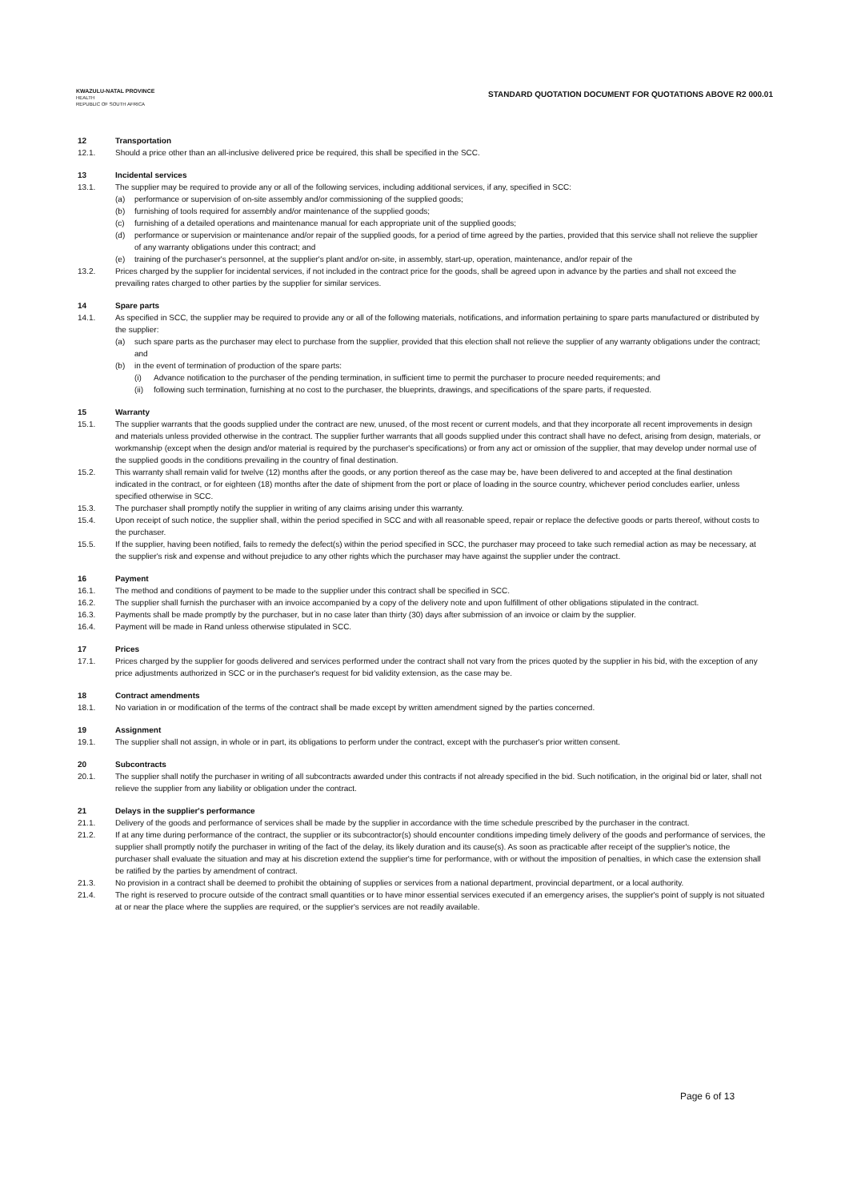KWAZULU-NATAL PROVINCE
HEALTH
REPUBLIC OF SOUTH AFRICA
STANDARD QUOTATION DOCUMENT FOR QUOTATIONS ABOVE R2 000.01
12 Transportation
12.1. Should a price other than an all-inclusive delivered price be required, this shall be specified in the SCC.
13 Incidental services
13.1. The supplier may be required to provide any or all of the following services, including additional services, if any, specified in SCC:
(a) performance or supervision of on-site assembly and/or commissioning of the supplied goods;
(b) furnishing of tools required for assembly and/or maintenance of the supplied goods;
(c) furnishing of a detailed operations and maintenance manual for each appropriate unit of the supplied goods;
(d) performance or supervision or maintenance and/or repair of the supplied goods, for a period of time agreed by the parties, provided that this service shall not relieve the supplier of any warranty obligations under this contract; and
(e) training of the purchaser's personnel, at the supplier's plant and/or on-site, in assembly, start-up, operation, maintenance, and/or repair of the
13.2. Prices charged by the supplier for incidental services, if not included in the contract price for the goods, shall be agreed upon in advance by the parties and shall not exceed the prevailing rates charged to other parties by the supplier for similar services.
14 Spare parts
14.1. As specified in SCC, the supplier may be required to provide any or all of the following materials, notifications, and information pertaining to spare parts manufactured or distributed by the supplier:
(a) such spare parts as the purchaser may elect to purchase from the supplier, provided that this election shall not relieve the supplier of any warranty obligations under the contract; and
(b) in the event of termination of production of the spare parts:
(i) Advance notification to the purchaser of the pending termination, in sufficient time to permit the purchaser to procure needed requirements; and
(ii) following such termination, furnishing at no cost to the purchaser, the blueprints, drawings, and specifications of the spare parts, if requested.
15 Warranty
15.1. The supplier warrants that the goods supplied under the contract are new, unused, of the most recent or current models, and that they incorporate all recent improvements in design and materials unless provided otherwise in the contract. The supplier further warrants that all goods supplied under this contract shall have no defect, arising from design, materials, or workmanship (except when the design and/or material is required by the purchaser's specifications) or from any act or omission of the supplier, that may develop under normal use of the supplied goods in the conditions prevailing in the country of final destination.
15.2. This warranty shall remain valid for twelve (12) months after the goods, or any portion thereof as the case may be, have been delivered to and accepted at the final destination indicated in the contract, or for eighteen (18) months after the date of shipment from the port or place of loading in the source country, whichever period concludes earlier, unless specified otherwise in SCC.
15.3. The purchaser shall promptly notify the supplier in writing of any claims arising under this warranty.
15.4. Upon receipt of such notice, the supplier shall, within the period specified in SCC and with all reasonable speed, repair or replace the defective goods or parts thereof, without costs to the purchaser.
15.5. If the supplier, having been notified, fails to remedy the defect(s) within the period specified in SCC, the purchaser may proceed to take such remedial action as may be necessary, at the supplier's risk and expense and without prejudice to any other rights which the purchaser may have against the supplier under the contract.
16 Payment
16.1. The method and conditions of payment to be made to the supplier under this contract shall be specified in SCC.
16.2. The supplier shall furnish the purchaser with an invoice accompanied by a copy of the delivery note and upon fulfillment of other obligations stipulated in the contract.
16.3. Payments shall be made promptly by the purchaser, but in no case later than thirty (30) days after submission of an invoice or claim by the supplier.
16.4. Payment will be made in Rand unless otherwise stipulated in SCC.
17 Prices
17.1. Prices charged by the supplier for goods delivered and services performed under the contract shall not vary from the prices quoted by the supplier in his bid, with the exception of any price adjustments authorized in SCC or in the purchaser's request for bid validity extension, as the case may be.
18 Contract amendments
18.1. No variation in or modification of the terms of the contract shall be made except by written amendment signed by the parties concerned.
19 Assignment
19.1. The supplier shall not assign, in whole or in part, its obligations to perform under the contract, except with the purchaser's prior written consent.
20 Subcontracts
20.1. The supplier shall notify the purchaser in writing of all subcontracts awarded under this contracts if not already specified in the bid. Such notification, in the original bid or later, shall not relieve the supplier from any liability or obligation under the contract.
21 Delays in the supplier's performance
21.1. Delivery of the goods and performance of services shall be made by the supplier in accordance with the time schedule prescribed by the purchaser in the contract.
21.2. If at any time during performance of the contract, the supplier or its subcontractor(s) should encounter conditions impeding timely delivery of the goods and performance of services, the supplier shall promptly notify the purchaser in writing of the fact of the delay, its likely duration and its cause(s). As soon as practicable after receipt of the supplier's notice, the purchaser shall evaluate the situation and may at his discretion extend the supplier's time for performance, with or without the imposition of penalties, in which case the extension shall be ratified by the parties by amendment of contract.
21.3. No provision in a contract shall be deemed to prohibit the obtaining of supplies or services from a national department, provincial department, or a local authority.
21.4. The right is reserved to procure outside of the contract small quantities or to have minor essential services executed if an emergency arises, the supplier's point of supply is not situated at or near the place where the supplies are required, or the supplier's services are not readily available.
Page 6 of 13